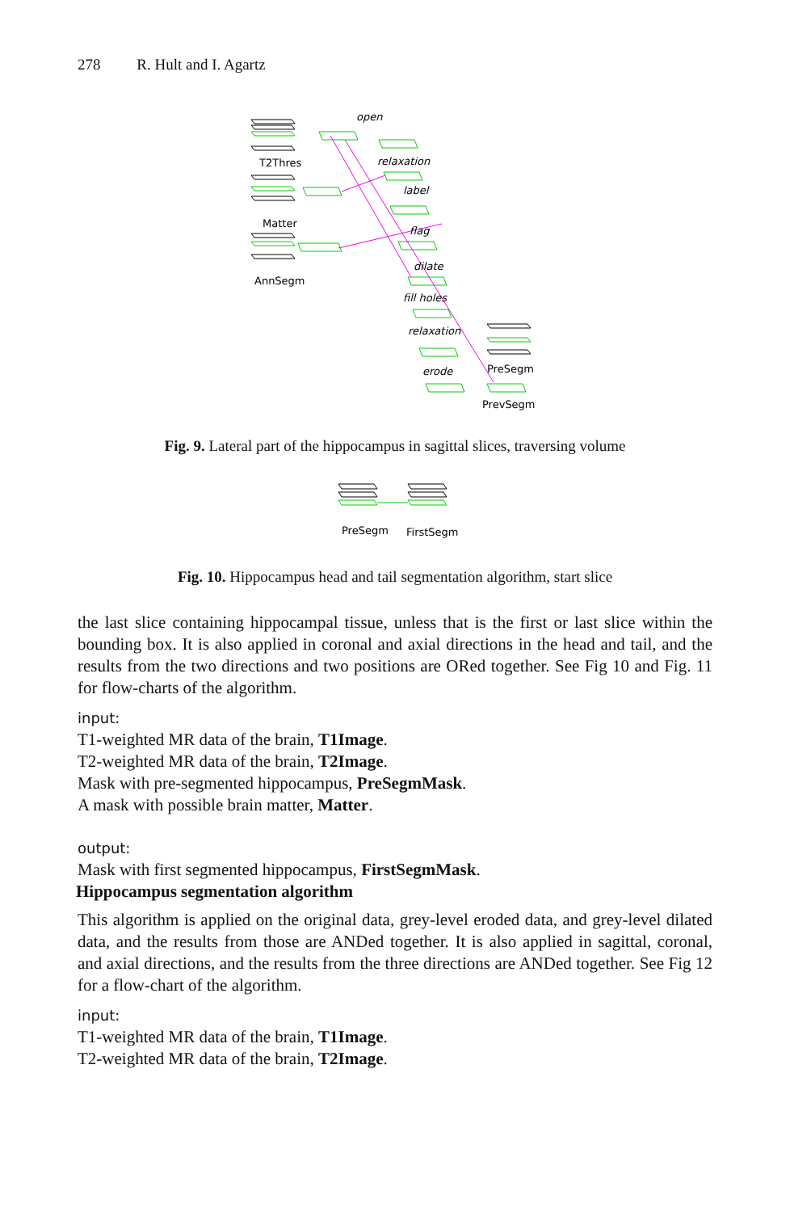278 R. Hult and I. Agartz
open
relaxation
label
flag
dilate
fill holes
relaxation
erode
T2Thres
Matter
AnnSegm
PreSegm
PrevSegm
Fig. 9. Lateral part of the hippocampus in sagittal slices, traversing volume
PreSegm
FirstSegm
Fig. 10. Hippocampus head and tail segmentation algorithm, start slice
the last slice containing hippocampal tissue, unless that is the first or last slice within the bounding box. It is also applied in coronal and axial directions in the head and tail, and the results from the two directions and two positions are ORed together. See Fig 10 and Fig. 11 for flow-charts of the algorithm.
input:
T1-weighted MR data of the brain, T1Image.
T2-weighted MR data of the brain, T2Image.
Mask with pre-segmented hippocampus, PreSegmMask.
A mask with possible brain matter, Matter.
output:
Mask with first segmented hippocampus, FirstSegmMask.
Hippocampus segmentation algorithm
This algorithm is applied on the original data, grey-level eroded data, and grey-level dilated data, and the results from those are ANDed together. It is also applied in sagittal, coronal, and axial directions, and the results from the three directions are ANDed together. See Fig 12 for a flow-chart of the algorithm.
input:
T1-weighted MR data of the brain, T1Image.
T2-weighted MR data of the brain, T2Image.